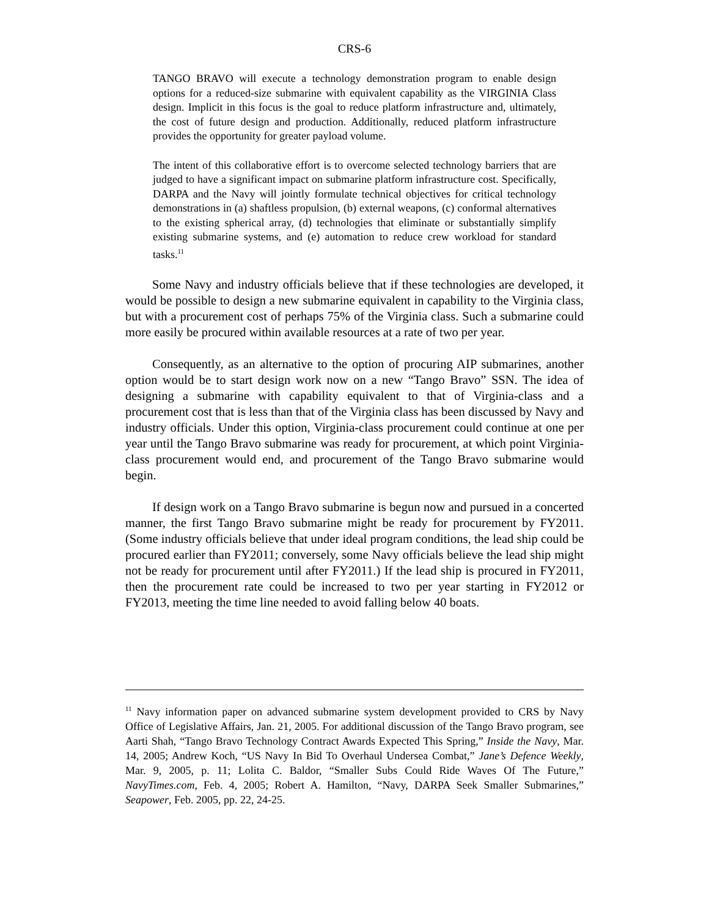CRS-6
TANGO BRAVO will execute a technology demonstration program to enable design options for a reduced-size submarine with equivalent capability as the VIRGINIA Class design. Implicit in this focus is the goal to reduce platform infrastructure and, ultimately, the cost of future design and production. Additionally, reduced platform infrastructure provides the opportunity for greater payload volume.
The intent of this collaborative effort is to overcome selected technology barriers that are judged to have a significant impact on submarine platform infrastructure cost. Specifically, DARPA and the Navy will jointly formulate technical objectives for critical technology demonstrations in (a) shaftless propulsion, (b) external weapons, (c) conformal alternatives to the existing spherical array, (d) technologies that eliminate or substantially simplify existing submarine systems, and (e) automation to reduce crew workload for standard tasks.<sup>11</sup>
Some Navy and industry officials believe that if these technologies are developed, it would be possible to design a new submarine equivalent in capability to the Virginia class, but with a procurement cost of perhaps 75% of the Virginia class. Such a submarine could more easily be procured within available resources at a rate of two per year.
Consequently, as an alternative to the option of procuring AIP submarines, another option would be to start design work now on a new “Tango Bravo” SSN. The idea of designing a submarine with capability equivalent to that of Virginia-class and a procurement cost that is less than that of the Virginia class has been discussed by Navy and industry officials. Under this option, Virginia-class procurement could continue at one per year until the Tango Bravo submarine was ready for procurement, at which point Virginia-class procurement would end, and procurement of the Tango Bravo submarine would begin.
If design work on a Tango Bravo submarine is begun now and pursued in a concerted manner, the first Tango Bravo submarine might be ready for procurement by FY2011. (Some industry officials believe that under ideal program conditions, the lead ship could be procured earlier than FY2011; conversely, some Navy officials believe the lead ship might not be ready for procurement until after FY2011.) If the lead ship is procured in FY2011, then the procurement rate could be increased to two per year starting in FY2012 or FY2013, meeting the time line needed to avoid falling below 40 boats.
<sup>11</sup> Navy information paper on advanced submarine system development provided to CRS by Navy Office of Legislative Affairs, Jan. 21, 2005. For additional discussion of the Tango Bravo program, see Aarti Shah, “Tango Bravo Technology Contract Awards Expected This Spring,” Inside the Navy, Mar. 14, 2005; Andrew Koch, “US Navy In Bid To Overhaul Undersea Combat,” Jane’s Defence Weekly, Mar. 9, 2005, p. 11; Lolita C. Baldor, “Smaller Subs Could Ride Waves Of The Future,” NavyTimes.com, Feb. 4, 2005; Robert A. Hamilton, “Navy, DARPA Seek Smaller Submarines,” Seapower, Feb. 2005, pp. 22, 24-25.